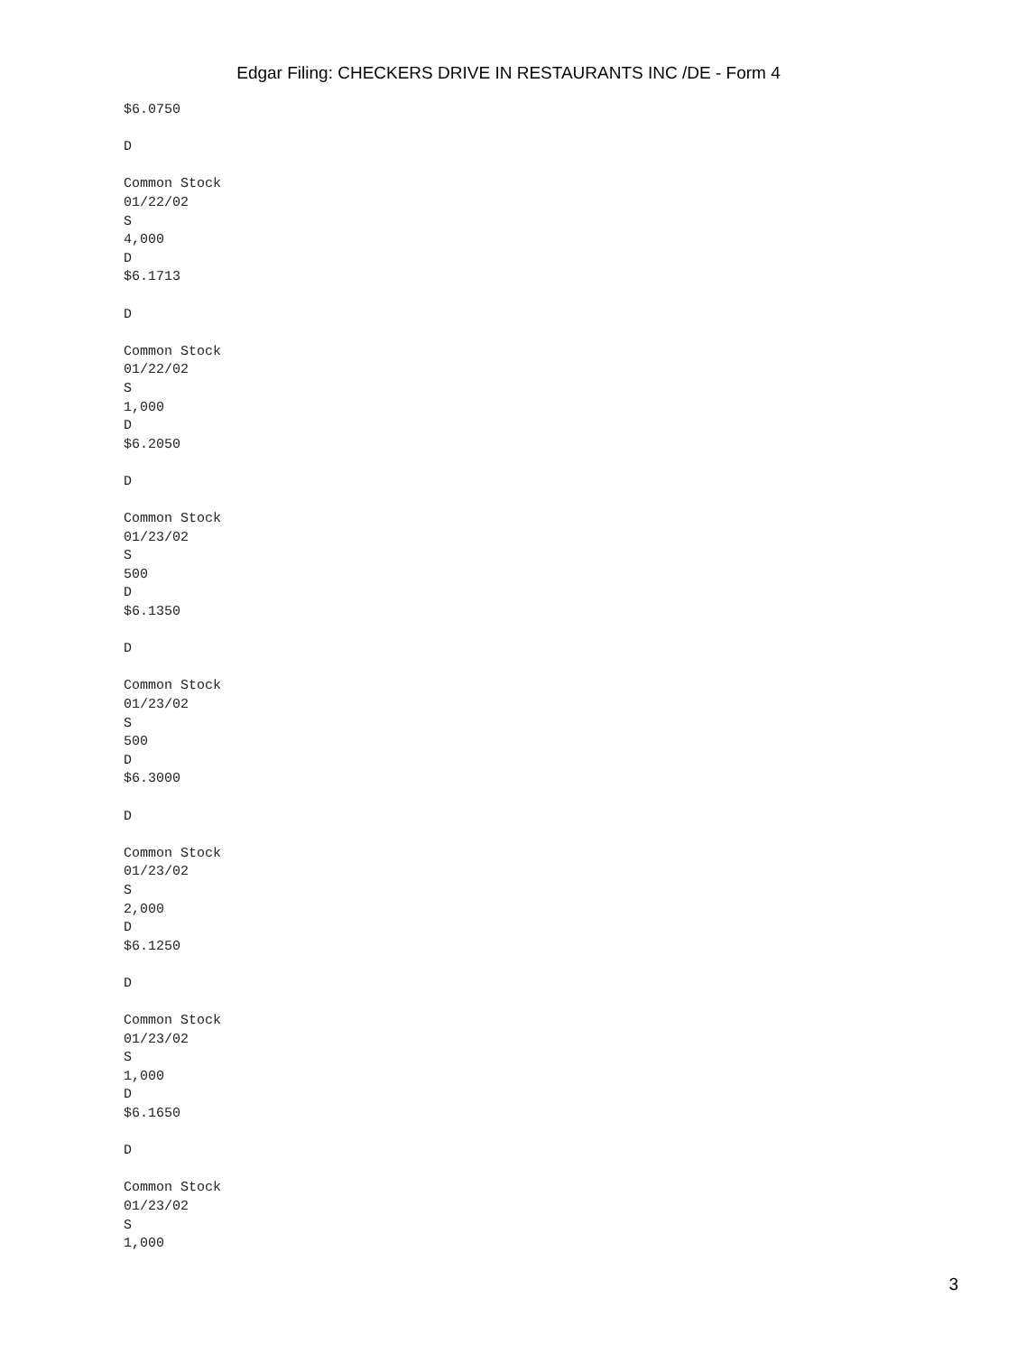Edgar Filing: CHECKERS DRIVE IN RESTAURANTS INC /DE - Form 4
$6.0750

D

Common Stock
01/22/02
S
4,000
D
$6.1713

D

Common Stock
01/22/02
S
1,000
D
$6.2050

D

Common Stock
01/23/02
S
500
D
$6.1350

D

Common Stock
01/23/02
S
500
D
$6.3000

D

Common Stock
01/23/02
S
2,000
D
$6.1250

D

Common Stock
01/23/02
S
1,000
D
$6.1650

D

Common Stock
01/23/02
S
1,000
3